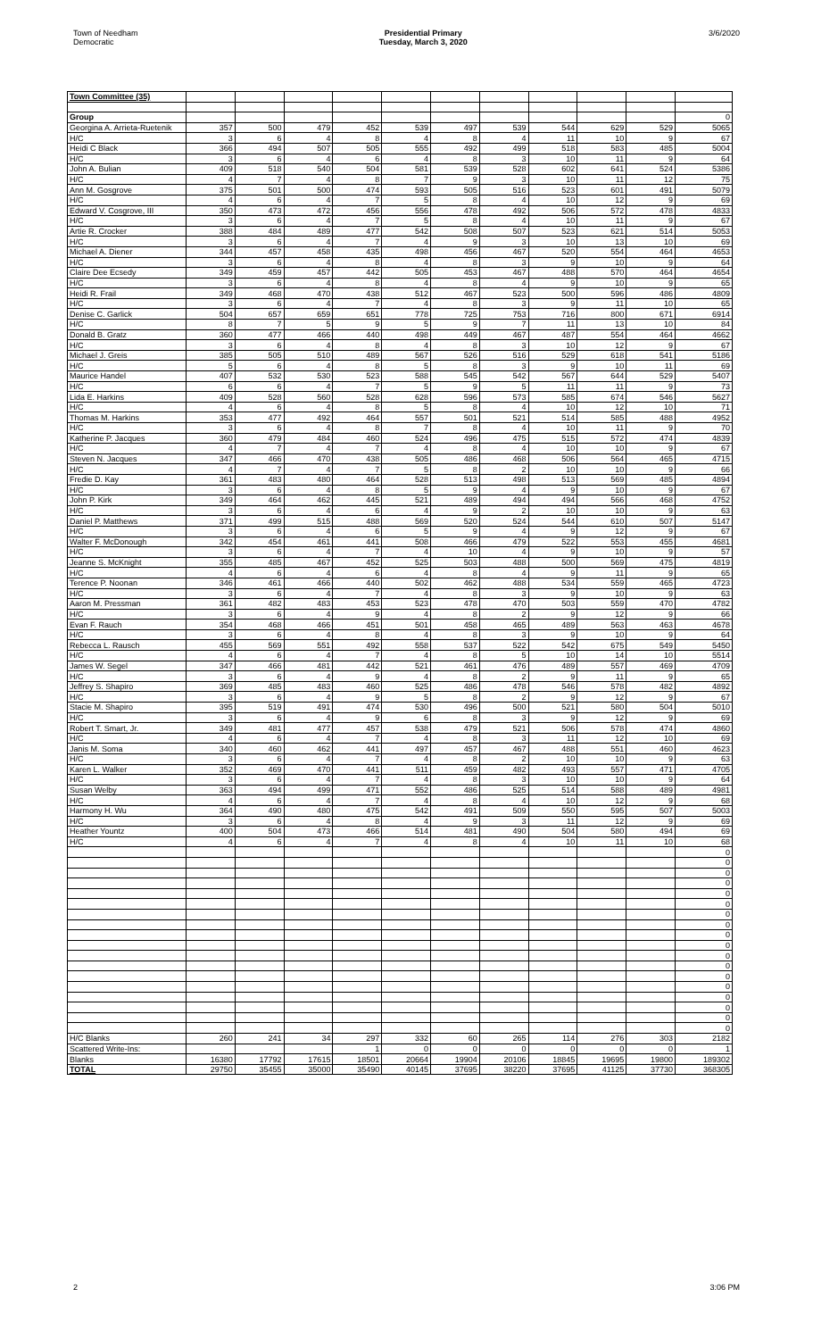Town of Needham
Democratic
Presidential Primary
Tuesday, March 3, 2020
3/6/2020
| Town Committee (35) | | | | | | | | | | | |
| Group | | | | | | | | | | | 0 |
| Georgina A. Arrieta-Ruetenik | 357 | 500 | 479 | 452 | 539 | 497 | 539 | 544 | 629 | 529 | 5065 |
| H/C | 3 | 6 | 4 | 8 | 4 | 8 | 4 | 11 | 10 | 9 | 67 |
| Heidi C Black | 366 | 494 | 507 | 505 | 555 | 492 | 499 | 518 | 583 | 485 | 5004 |
| H/C | 3 | 6 | 4 | 6 | 4 | 8 | 3 | 10 | 11 | 9 | 64 |
| John A. Bulian | 409 | 518 | 540 | 504 | 581 | 539 | 528 | 602 | 641 | 524 | 5386 |
| H/C | 4 | 7 | 4 | 8 | 7 | 9 | 3 | 10 | 11 | 12 | 75 |
| Ann M. Gosgrove | 375 | 501 | 500 | 474 | 593 | 505 | 516 | 523 | 601 | 491 | 5079 |
| H/C | 4 | 6 | 4 | 7 | 5 | 8 | 4 | 10 | 12 | 9 | 69 |
| Edward V. Cosgrove, III | 350 | 473 | 472 | 456 | 556 | 478 | 492 | 506 | 572 | 478 | 4833 |
| H/C | 3 | 6 | 4 | 7 | 5 | 8 | 4 | 10 | 11 | 9 | 67 |
| Artie R. Crocker | 388 | 484 | 489 | 477 | 542 | 508 | 507 | 523 | 621 | 514 | 5053 |
| H/C | 3 | 6 | 4 | 7 | 4 | 9 | 3 | 10 | 13 | 10 | 69 |
| Michael A. Diener | 344 | 457 | 458 | 435 | 498 | 456 | 467 | 520 | 554 | 464 | 4653 |
| H/C | 3 | 6 | 4 | 8 | 4 | 8 | 3 | 9 | 10 | 9 | 64 |
| Claire Dee Ecsedy | 349 | 459 | 457 | 442 | 505 | 453 | 467 | 488 | 570 | 464 | 4654 |
| H/C | 3 | 6 | 4 | 8 | 4 | 8 | 4 | 9 | 10 | 9 | 65 |
| Heidi R. Frail | 349 | 468 | 470 | 438 | 512 | 467 | 523 | 500 | 596 | 486 | 4809 |
| H/C | 3 | 6 | 4 | 7 | 4 | 8 | 3 | 9 | 11 | 10 | 65 |
| Denise C. Garlick | 504 | 657 | 659 | 651 | 778 | 725 | 753 | 716 | 800 | 671 | 6914 |
| H/C | 8 | 7 | 5 | 9 | 5 | 9 | 7 | 11 | 13 | 10 | 84 |
| Donald B. Gratz | 360 | 477 | 466 | 440 | 498 | 449 | 467 | 487 | 554 | 464 | 4662 |
| H/C | 3 | 6 | 4 | 8 | 4 | 8 | 3 | 10 | 12 | 9 | 67 |
| Michael J. Greis | 385 | 505 | 510 | 489 | 567 | 526 | 516 | 529 | 618 | 541 | 5186 |
| H/C | 5 | 6 | 4 | 8 | 5 | 8 | 3 | 9 | 10 | 11 | 69 |
| Maurice Handel | 407 | 532 | 530 | 523 | 588 | 545 | 542 | 567 | 644 | 529 | 5407 |
| H/C | 6 | 6 | 4 | 7 | 5 | 9 | 5 | 11 | 11 | 9 | 73 |
| Lida E. Harkins | 409 | 528 | 560 | 528 | 628 | 596 | 573 | 585 | 674 | 546 | 5627 |
| H/C | 4 | 6 | 4 | 8 | 5 | 8 | 4 | 10 | 12 | 10 | 71 |
| Thomas M. Harkins | 353 | 477 | 492 | 464 | 557 | 501 | 521 | 514 | 585 | 488 | 4952 |
| H/C | 3 | 6 | 4 | 8 | 7 | 8 | 4 | 10 | 11 | 9 | 70 |
| Katherine P. Jacques | 360 | 479 | 484 | 460 | 524 | 496 | 475 | 515 | 572 | 474 | 4839 |
| H/C | 4 | 7 | 4 | 7 | 4 | 8 | 4 | 10 | 10 | 9 | 67 |
| Steven N. Jacques | 347 | 466 | 470 | 438 | 505 | 486 | 468 | 506 | 564 | 465 | 4715 |
| H/C | 4 | 7 | 4 | 7 | 5 | 8 | 2 | 10 | 10 | 9 | 66 |
| Fredie D. Kay | 361 | 483 | 480 | 464 | 528 | 513 | 498 | 513 | 569 | 485 | 4894 |
| H/C | 3 | 6 | 4 | 8 | 5 | 9 | 4 | 9 | 10 | 9 | 67 |
| John P. Kirk | 349 | 464 | 462 | 445 | 521 | 489 | 494 | 494 | 566 | 468 | 4752 |
| H/C | 3 | 6 | 4 | 6 | 4 | 9 | 2 | 10 | 10 | 9 | 63 |
| Daniel P. Matthews | 371 | 499 | 515 | 488 | 569 | 520 | 524 | 544 | 610 | 507 | 5147 |
| H/C | 3 | 6 | 4 | 6 | 5 | 9 | 4 | 9 | 12 | 9 | 67 |
| Walter F. McDonough | 342 | 454 | 461 | 441 | 508 | 466 | 479 | 522 | 553 | 455 | 4681 |
| H/C | 3 | 6 | 4 | 7 | 4 | 10 | 4 | 9 | 10 | 9 | 57 |
| Jeanne S. McKnight | 355 | 485 | 467 | 452 | 525 | 503 | 488 | 500 | 569 | 475 | 4819 |
| H/C | 4 | 6 | 4 | 6 | 4 | 8 | 4 | 9 | 11 | 9 | 65 |
| Terence P. Noonan | 346 | 461 | 466 | 440 | 502 | 462 | 488 | 534 | 559 | 465 | 4723 |
| H/C | 3 | 6 | 4 | 7 | 4 | 8 | 3 | 9 | 10 | 9 | 63 |
| Aaron M. Pressman | 361 | 482 | 483 | 453 | 523 | 478 | 470 | 503 | 559 | 470 | 4782 |
| H/C | 3 | 6 | 4 | 9 | 4 | 8 | 2 | 9 | 12 | 9 | 66 |
| Evan F. Rauch | 354 | 468 | 466 | 451 | 501 | 458 | 465 | 489 | 563 | 463 | 4678 |
| H/C | 3 | 6 | 4 | 8 | 4 | 8 | 3 | 9 | 10 | 9 | 64 |
| Rebecca L. Rausch | 455 | 569 | 551 | 492 | 558 | 537 | 522 | 542 | 675 | 549 | 5450 |
| H/C | 4 | 6 | 4 | 7 | 4 | 8 | 5 | 10 | 14 | 10 | 5514 |
| James W. Segel | 347 | 466 | 481 | 442 | 521 | 461 | 476 | 489 | 557 | 469 | 4709 |
| H/C | 3 | 6 | 4 | 9 | 4 | 8 | 2 | 9 | 11 | 9 | 65 |
| Jeffrey S. Shapiro | 369 | 485 | 483 | 460 | 525 | 486 | 478 | 546 | 578 | 482 | 4892 |
| H/C | 3 | 6 | 4 | 9 | 5 | 8 | 2 | 9 | 12 | 9 | 67 |
| Stacie M. Shapiro | 395 | 519 | 491 | 474 | 530 | 496 | 500 | 521 | 580 | 504 | 5010 |
| H/C | 3 | 6 | 4 | 9 | 6 | 8 | 3 | 9 | 12 | 9 | 69 |
| Robert T. Smart, Jr. | 349 | 481 | 477 | 457 | 538 | 479 | 521 | 506 | 578 | 474 | 4860 |
| H/C | 4 | 6 | 4 | 7 | 4 | 8 | 3 | 11 | 12 | 10 | 69 |
| Janis M. Soma | 340 | 460 | 462 | 441 | 497 | 457 | 467 | 488 | 551 | 460 | 4623 |
| H/C | 3 | 6 | 4 | 7 | 4 | 8 | 2 | 10 | 10 | 9 | 63 |
| Karen L. Walker | 352 | 469 | 470 | 441 | 511 | 459 | 482 | 493 | 557 | 471 | 4705 |
| H/C | 3 | 6 | 4 | 7 | 4 | 8 | 3 | 10 | 10 | 9 | 64 |
| Susan Welby | 363 | 494 | 499 | 471 | 552 | 486 | 525 | 514 | 588 | 489 | 4981 |
| H/C | 4 | 6 | 4 | 7 | 4 | 8 | 4 | 10 | 12 | 9 | 68 |
| Harmony H. Wu | 364 | 490 | 480 | 475 | 542 | 491 | 509 | 550 | 595 | 507 | 5003 |
| H/C | 3 | 6 | 4 | 8 | 4 | 9 | 3 | 11 | 12 | 9 | 69 |
| Heather Yountz | 400 | 504 | 473 | 466 | 514 | 481 | 490 | 504 | 580 | 494 | 69 |
| H/C | 4 | 6 | 4 | 7 | 4 | 8 | 4 | 10 | 11 | 10 | 68 |
| | | | | | | | | | | | 0 |
| | | | | | | | | | | | 0 |
| | | | | | | | | | | | 0 |
| | | | | | | | | | | | 0 |
| | | | | | | | | | | | 0 |
| | | | | | | | | | | | 0 |
| | | | | | | | | | | | 0 |
| | | | | | | | | | | | 0 |
| | | | | | | | | | | | 0 |
| | | | | | | | | | | | 0 |
| | | | | | | | | | | | 0 |
| | | | | | | | | | | | 0 |
| | | | | | | | | | | | 0 |
| | | | | | | | | | | | 0 |
| | | | | | | | | | | | 0 |
| | | | | | | | | | | | 0 |
| | | | | | | | | | | | 0 |
| | | | | | | | | | | | 0 |
| H/C Blanks | 260 | 241 | 34 | 297 | 332 | 60 | 265 | 114 | 276 | 303 | 2182 |
| Scattered Write-Ins: | | | | 1 | 0 | 0 | 0 | 0 | 0 | 0 | 1 |
| Blanks | 16380 | 17792 | 17615 | 18501 | 20664 | 19904 | 20106 | 18845 | 19695 | 19800 | 189302 |
| TOTAL | 29750 | 35455 | 35000 | 35490 | 40145 | 37695 | 38220 | 37695 | 41125 | 37730 | 368305 |
2 3:06 PM